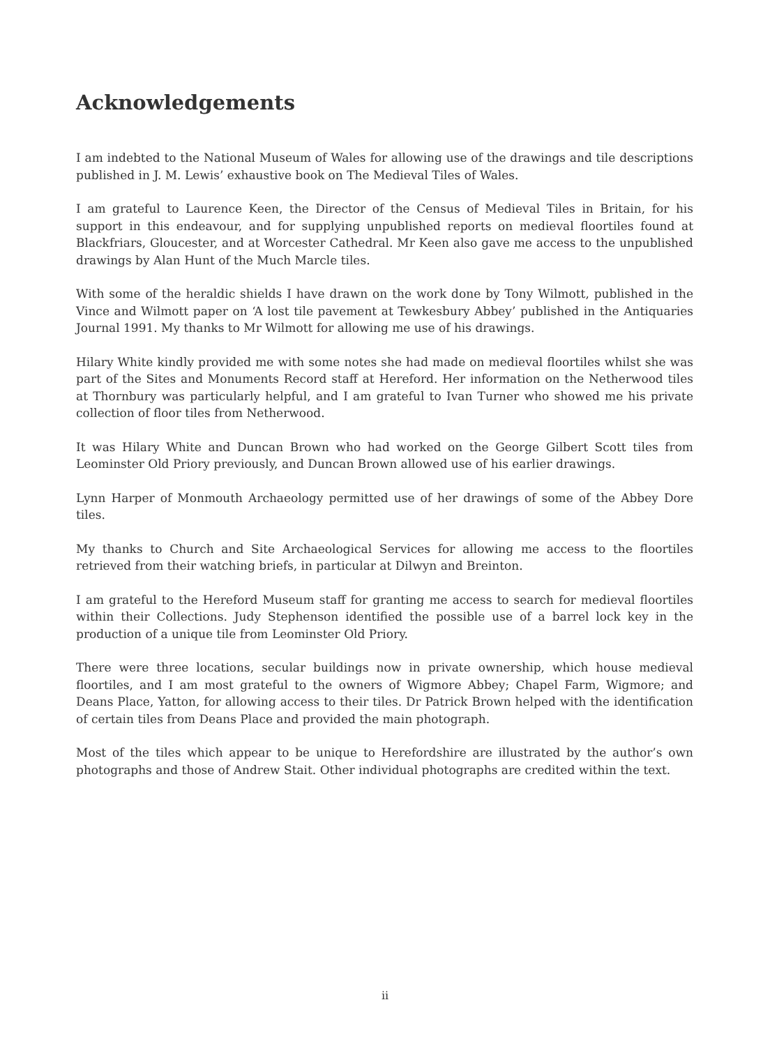Acknowledgements
I am indebted to the National Museum of Wales for allowing use of the drawings and tile descriptions published in J. M. Lewis’ exhaustive book on The Medieval Tiles of Wales.
I am grateful to Laurence Keen, the Director of the Census of Medieval Tiles in Britain, for his support in this endeavour, and for supplying unpublished reports on medieval floortiles found at Blackfriars, Gloucester, and at Worcester Cathedral. Mr Keen also gave me access to the unpublished drawings by Alan Hunt of the Much Marcle tiles.
With some of the heraldic shields I have drawn on the work done by Tony Wilmott, published in the Vince and Wilmott paper on ‘A lost tile pavement at Tewkesbury Abbey’ published in the Antiquaries Journal 1991. My thanks to Mr Wilmott for allowing me use of his drawings.
Hilary White kindly provided me with some notes she had made on medieval floortiles whilst she was part of the Sites and Monuments Record staff at Hereford. Her information on the Netherwood tiles at Thornbury was particularly helpful, and I am grateful to Ivan Turner who showed me his private collection of floor tiles from Netherwood.
It was Hilary White and Duncan Brown who had worked on the George Gilbert Scott tiles from Leominster Old Priory previously, and Duncan Brown allowed use of his earlier drawings.
Lynn Harper of Monmouth Archaeology permitted use of her drawings of some of the Abbey Dore tiles.
My thanks to Church and Site Archaeological Services for allowing me access to the floortiles retrieved from their watching briefs, in particular at Dilwyn and Breinton.
I am grateful to the Hereford Museum staff for granting me access to search for medieval floortiles within their Collections. Judy Stephenson identified the possible use of a barrel lock key in the production of a unique tile from Leominster Old Priory.
There were three locations, secular buildings now in private ownership, which house medieval floortiles, and I am most grateful to the owners of Wigmore Abbey; Chapel Farm, Wigmore; and Deans Place, Yatton, for allowing access to their tiles. Dr Patrick Brown helped with the identification of certain tiles from Deans Place and provided the main photograph.
Most of the tiles which appear to be unique to Herefordshire are illustrated by the author’s own photographs and those of Andrew Stait. Other individual photographs are credited within the text.
ii